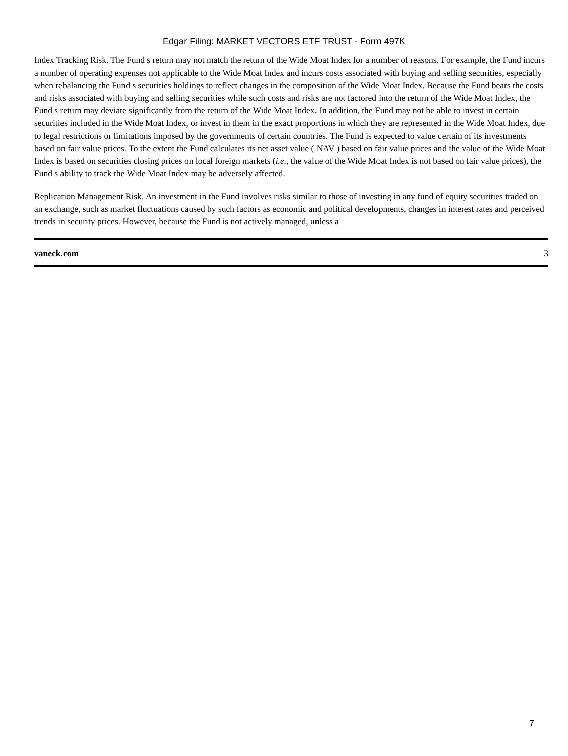Edgar Filing: MARKET VECTORS ETF TRUST - Form 497K
Index Tracking Risk. The Fund s return may not match the return of the Wide Moat Index for a number of reasons. For example, the Fund incurs a number of operating expenses not applicable to the Wide Moat Index and incurs costs associated with buying and selling securities, especially when rebalancing the Fund s securities holdings to reflect changes in the composition of the Wide Moat Index. Because the Fund bears the costs and risks associated with buying and selling securities while such costs and risks are not factored into the return of the Wide Moat Index, the Fund s return may deviate significantly from the return of the Wide Moat Index. In addition, the Fund may not be able to invest in certain securities included in the Wide Moat Index, or invest in them in the exact proportions in which they are represented in the Wide Moat Index, due to legal restrictions or limitations imposed by the governments of certain countries. The Fund is expected to value certain of its investments based on fair value prices. To the extent the Fund calculates its net asset value ( NAV ) based on fair value prices and the value of the Wide Moat Index is based on securities closing prices on local foreign markets (i.e., the value of the Wide Moat Index is not based on fair value prices), the Fund s ability to track the Wide Moat Index may be adversely affected.
Replication Management Risk. An investment in the Fund involves risks similar to those of investing in any fund of equity securities traded on an exchange, such as market fluctuations caused by such factors as economic and political developments, changes in interest rates and perceived trends in security prices. However, because the Fund is not actively managed, unless a
vaneck.com 3
7